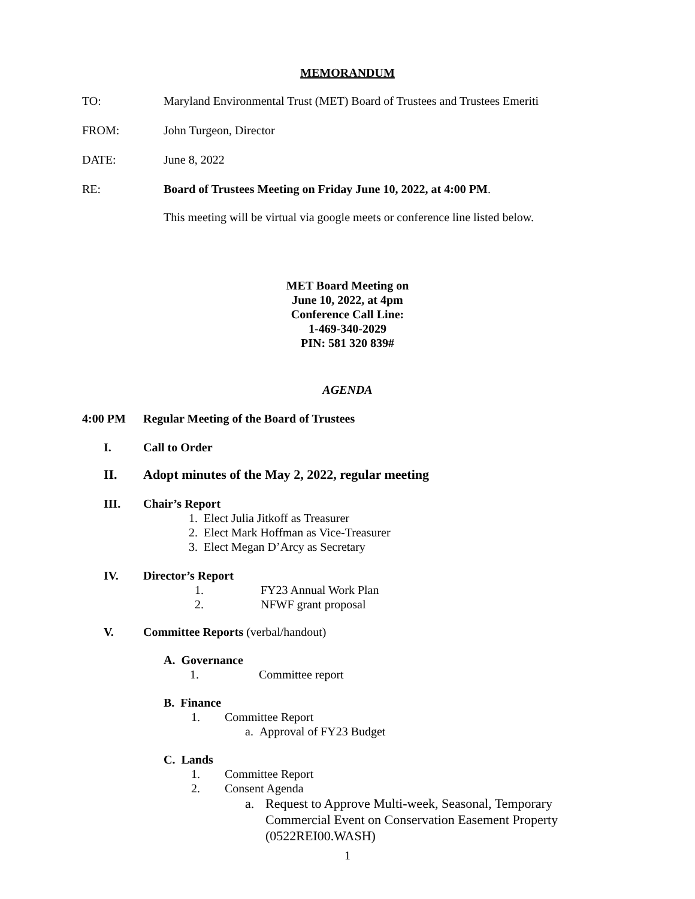MEMORANDUM
TO: Maryland Environmental Trust (MET) Board of Trustees and Trustees Emeriti
FROM: John Turgeon, Director
DATE: June 8, 2022
RE: Board of Trustees Meeting on Friday June 10, 2022, at 4:00 PM.
This meeting will be virtual via google meets or conference line listed below.
MET Board Meeting on
June 10, 2022, at 4pm
Conference Call Line:
1-469-340-2029
PIN: 581 320 839#
AGENDA
4:00 PM Regular Meeting of the Board of Trustees
I. Call to Order
II. Adopt minutes of the May 2, 2022, regular meeting
III. Chair’s Report
1. Elect Julia Jitkoff as Treasurer
2. Elect Mark Hoffman as Vice-Treasurer
3. Elect Megan D’Arcy as Secretary
IV. Director’s Report
1. FY23 Annual Work Plan
2. NFWF grant proposal
V. Committee Reports (verbal/handout)
A. Governance
1. Committee report
B. Finance
1. Committee Report
a. Approval of FY23 Budget
C. Lands
1. Committee Report
2. Consent Agenda
a. Request to Approve Multi-week, Seasonal, Temporary
Commercial Event on Conservation Easement Property
(0522REI00.WASH)
1